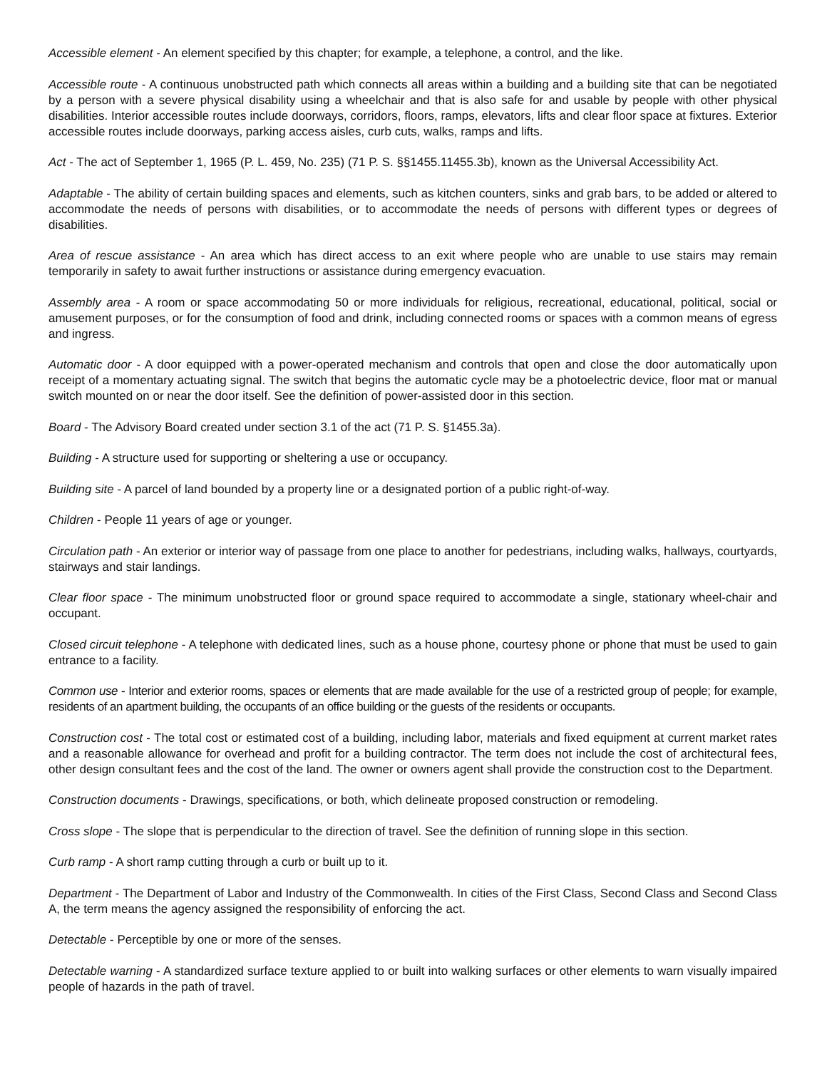Accessible element - An element specified by this chapter; for example, a telephone, a control, and the like.
Accessible route - A continuous unobstructed path which connects all areas within a building and a building site that can be negotiated by a person with a severe physical disability using a wheelchair and that is also safe for and usable by people with other physical disabilities. Interior accessible routes include doorways, corridors, floors, ramps, elevators, lifts and clear floor space at fixtures. Exterior accessible routes include doorways, parking access aisles, curb cuts, walks, ramps and lifts.
Act - The act of September 1, 1965 (P. L. 459, No. 235) (71 P. S. §§1455.11455.3b), known as the Universal Accessibility Act.
Adaptable - The ability of certain building spaces and elements, such as kitchen counters, sinks and grab bars, to be added or altered to accommodate the needs of persons with disabilities, or to accommodate the needs of persons with different types or degrees of disabilities.
Area of rescue assistance - An area which has direct access to an exit where people who are unable to use stairs may remain temporarily in safety to await further instructions or assistance during emergency evacuation.
Assembly area - A room or space accommodating 50 or more individuals for religious, recreational, educational, political, social or amusement purposes, or for the consumption of food and drink, including connected rooms or spaces with a common means of egress and ingress.
Automatic door - A door equipped with a power-operated mechanism and controls that open and close the door automatically upon receipt of a momentary actuating signal. The switch that begins the automatic cycle may be a photoelectric device, floor mat or manual switch mounted on or near the door itself. See the definition of power-assisted door in this section.
Board - The Advisory Board created under section 3.1 of the act (71 P. S. §1455.3a).
Building - A structure used for supporting or sheltering a use or occupancy.
Building site - A parcel of land bounded by a property line or a designated portion of a public right-of-way.
Children - People 11 years of age or younger.
Circulation path - An exterior or interior way of passage from one place to another for pedestrians, including walks, hallways, courtyards, stairways and stair landings.
Clear floor space - The minimum unobstructed floor or ground space required to accommodate a single, stationary wheel-chair and occupant.
Closed circuit telephone - A telephone with dedicated lines, such as a house phone, courtesy phone or phone that must be used to gain entrance to a facility.
Common use - Interior and exterior rooms, spaces or elements that are made available for the use of a restricted group of people; for example, residents of an apartment building, the occupants of an office building or the guests of the residents or occupants.
Construction cost - The total cost or estimated cost of a building, including labor, materials and fixed equipment at current market rates and a reasonable allowance for overhead and profit for a building contractor. The term does not include the cost of architectural fees, other design consultant fees and the cost of the land. The owner or owners agent shall provide the construction cost to the Department.
Construction documents - Drawings, specifications, or both, which delineate proposed construction or remodeling.
Cross slope - The slope that is perpendicular to the direction of travel. See the definition of running slope in this section.
Curb ramp - A short ramp cutting through a curb or built up to it.
Department - The Department of Labor and Industry of the Commonwealth. In cities of the First Class, Second Class and Second Class A, the term means the agency assigned the responsibility of enforcing the act.
Detectable - Perceptible by one or more of the senses.
Detectable warning - A standardized surface texture applied to or built into walking surfaces or other elements to warn visually impaired people of hazards in the path of travel.